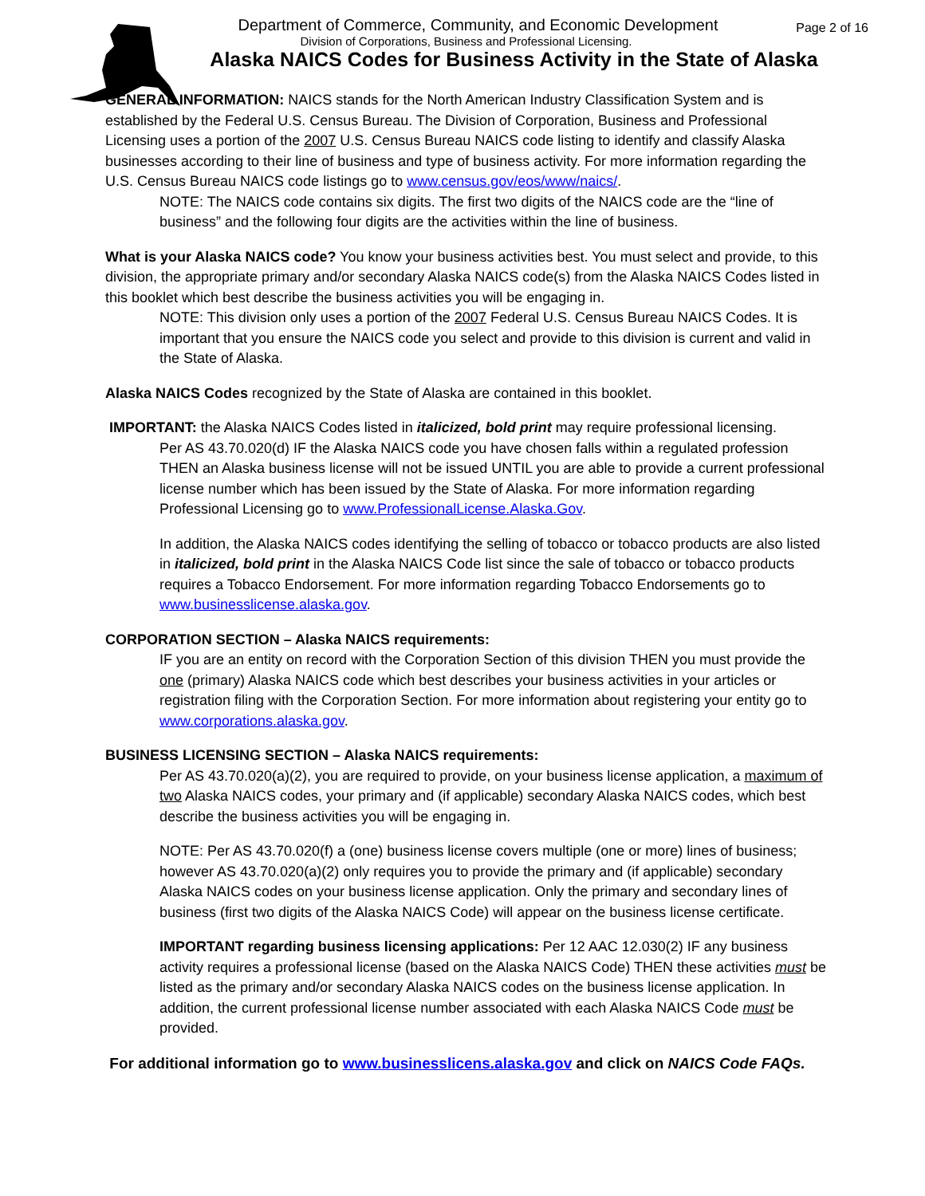Department of Commerce, Community, and Economic Development
Division of Corporations, Business and Professional Licensing.
Alaska NAICS Codes for Business Activity in the State of Alaska
Page 2 of 16
GENERAL INFORMATION: NAICS stands for the North American Industry Classification System and is established by the Federal U.S. Census Bureau. The Division of Corporation, Business and Professional Licensing uses a portion of the 2007 U.S. Census Bureau NAICS code listing to identify and classify Alaska businesses according to their line of business and type of business activity. For more information regarding the U.S. Census Bureau NAICS code listings go to www.census.gov/eos/www/naics/.
NOTE: The NAICS code contains six digits. The first two digits of the NAICS code are the “line of business” and the following four digits are the activities within the line of business.
What is your Alaska NAICS code? You know your business activities best. You must select and provide, to this division, the appropriate primary and/or secondary Alaska NAICS code(s) from the Alaska NAICS Codes listed in this booklet which best describe the business activities you will be engaging in.
NOTE: This division only uses a portion of the 2007 Federal U.S. Census Bureau NAICS Codes. It is important that you ensure the NAICS code you select and provide to this division is current and valid in the State of Alaska.
Alaska NAICS Codes recognized by the State of Alaska are contained in this booklet.
IMPORTANT: the Alaska NAICS Codes listed in italicized, bold print may require professional licensing.
Per AS 43.70.020(d) IF the Alaska NAICS code you have chosen falls within a regulated profession THEN an Alaska business license will not be issued UNTIL you are able to provide a current professional license number which has been issued by the State of Alaska. For more information regarding Professional Licensing go to www.ProfessionalLicense.Alaska.Gov.
In addition, the Alaska NAICS codes identifying the selling of tobacco or tobacco products are also listed in italicized, bold print in the Alaska NAICS Code list since the sale of tobacco or tobacco products requires a Tobacco Endorsement. For more information regarding Tobacco Endorsements go to www.businesslicense.alaska.gov.
CORPORATION SECTION – Alaska NAICS requirements:
IF you are an entity on record with the Corporation Section of this division THEN you must provide the one (primary) Alaska NAICS code which best describes your business activities in your articles or registration filing with the Corporation Section. For more information about registering your entity go to www.corporations.alaska.gov.
BUSINESS LICENSING SECTION – Alaska NAICS requirements:
Per AS 43.70.020(a)(2), you are required to provide, on your business license application, a maximum of two Alaska NAICS codes, your primary and (if applicable) secondary Alaska NAICS codes, which best describe the business activities you will be engaging in.
NOTE: Per AS 43.70.020(f) a (one) business license covers multiple (one or more) lines of business; however AS 43.70.020(a)(2) only requires you to provide the primary and (if applicable) secondary Alaska NAICS codes on your business license application. Only the primary and secondary lines of business (first two digits of the Alaska NAICS Code) will appear on the business license certificate.
IMPORTANT regarding business licensing applications: Per 12 AAC 12.030(2) IF any business activity requires a professional license (based on the Alaska NAICS Code) THEN these activities must be listed as the primary and/or secondary Alaska NAICS codes on the business license application. In addition, the current professional license number associated with each Alaska NAICS Code must be provided.
For additional information go to www.businesslicens.alaska.gov and click on NAICS Code FAQs.